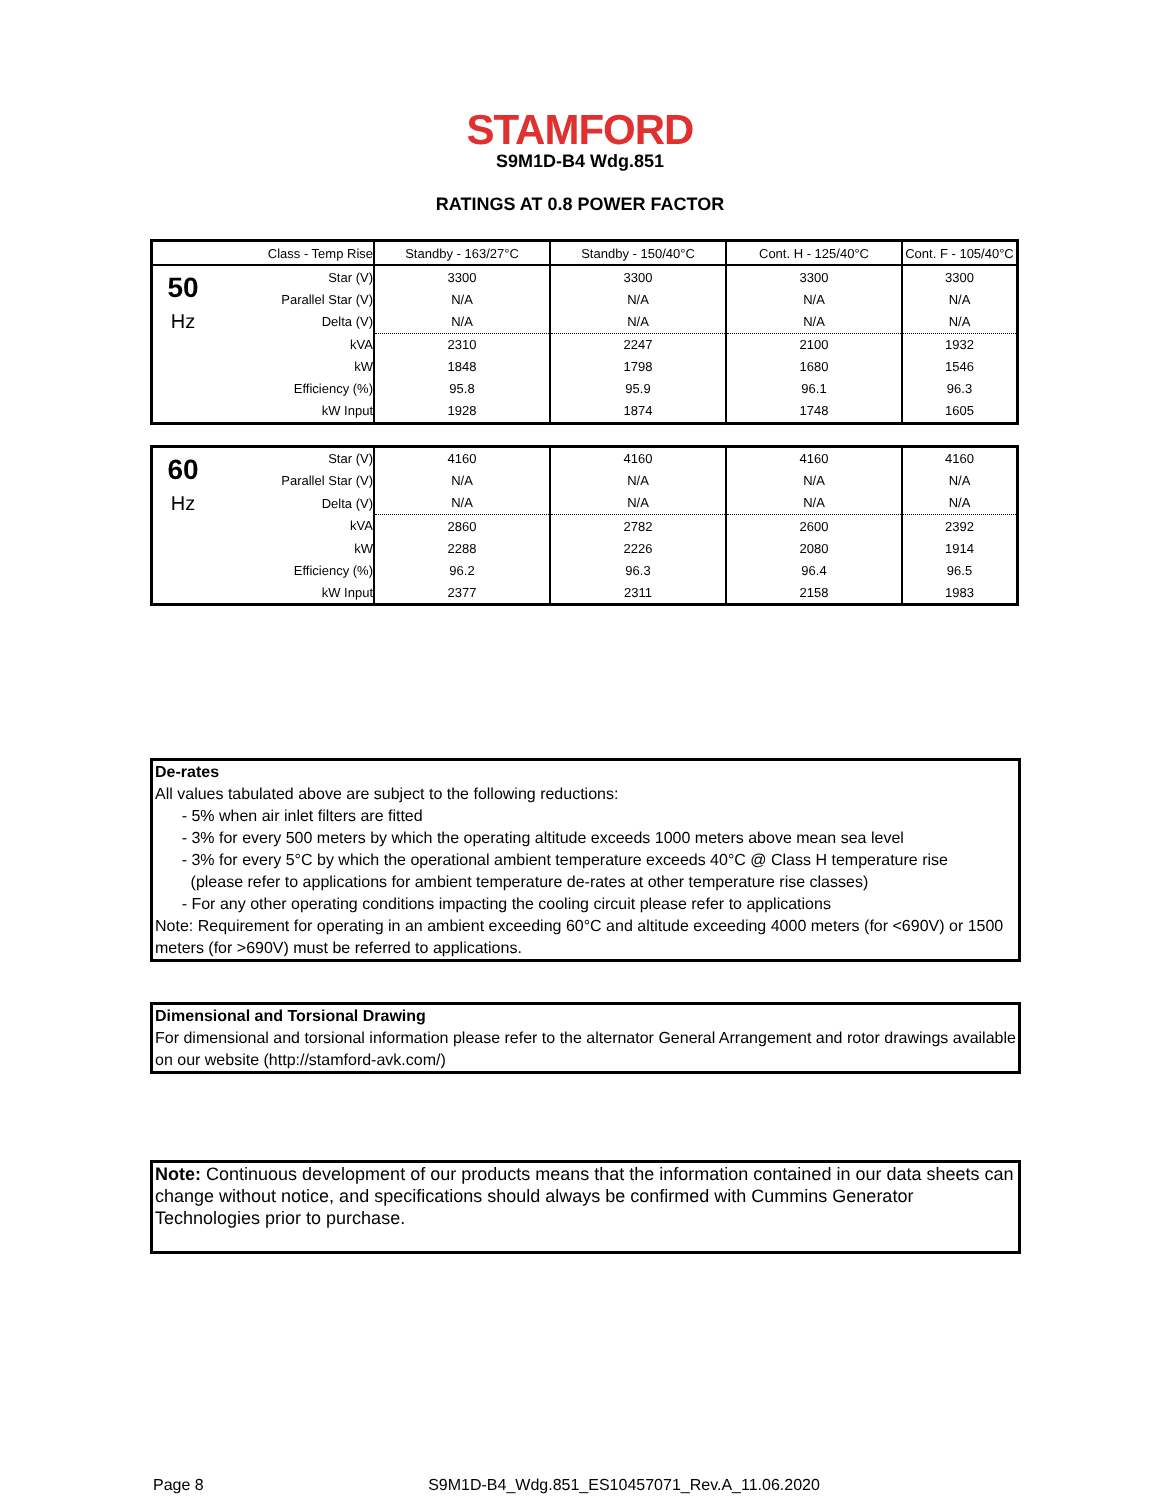STAMFORD
S9M1D-B4 Wdg.851
RATINGS AT 0.8 POWER FACTOR
| | Class - Temp Rise | Standby - 163/27°C | Standby - 150/40°C | Cont. H - 125/40°C | Cont. F - 105/40°C |
| 50 | Star (V) | 3300 | 3300 | 3300 | 3300 |
| | Parallel Star (V) | N/A | N/A | N/A | N/A |
| Hz | Delta (V) | N/A | N/A | N/A | N/A |
| | kVA | 2310 | 2247 | 2100 | 1932 |
| | kW | 1848 | 1798 | 1680 | 1546 |
| | Efficiency (%) | 95.8 | 95.9 | 96.1 | 96.3 |
| | kW Input | 1928 | 1874 | 1748 | 1605 |
| 60 | Star (V) | 4160 | 4160 | 4160 | 4160 |
| | Parallel Star (V) | N/A | N/A | N/A | N/A |
| Hz | Delta (V) | N/A | N/A | N/A | N/A |
| | kVA | 2860 | 2782 | 2600 | 2392 |
| | kW | 2288 | 2226 | 2080 | 1914 |
| | Efficiency (%) | 96.2 | 96.3 | 96.4 | 96.5 |
| | kW Input | 2377 | 2311 | 2158 | 1983 |
De-rates
All values tabulated above are subject to the following reductions:
- 5% when air inlet filters are fitted
- 3% for every 500 meters by which the operating altitude exceeds 1000 meters above mean sea level
- 3% for every 5°C by which the operational ambient temperature exceeds 40°C @ Class H temperature rise
(please refer to applications for ambient temperature de-rates at other temperature rise classes)
- For any other operating conditions impacting the cooling circuit please refer to applications
Note: Requirement for operating in an ambient exceeding 60°C and altitude exceeding 4000 meters (for <690V) or 1500 meters (for >690V) must be referred to applications.
Dimensional and Torsional Drawing
For dimensional and torsional information please refer to the alternator General Arrangement and rotor drawings available on our website (http://stamford-avk.com/)
Note: Continuous development of our products means that the information contained in our data sheets can change without notice, and specifications should always be confirmed with Cummins Generator Technologies prior to purchase.
Page 8 S9M1D-B4_Wdg.851_ES10457071_Rev.A_11.06.2020